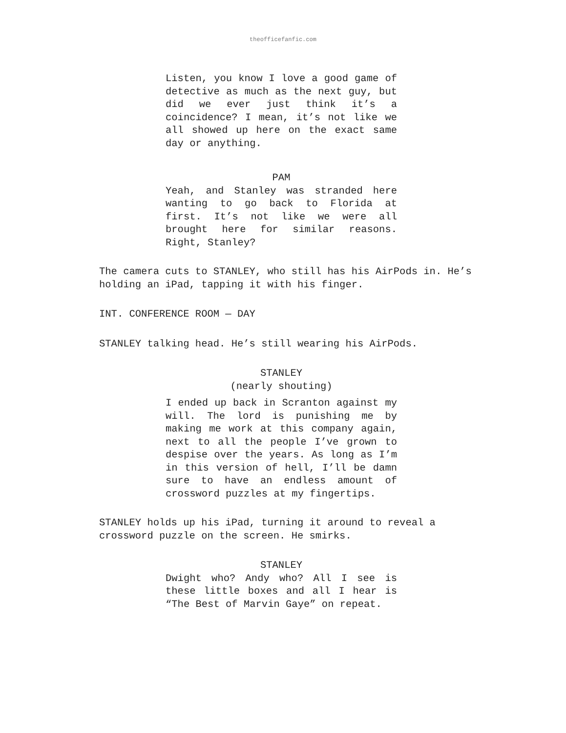theofficefanfic.com
Listen, you know I love a good game of detective as much as the next guy, but did we ever just think it’s a coincidence? I mean, it’s not like we all showed up here on the exact same day or anything.
PAM
Yeah, and Stanley was stranded here wanting to go back to Florida at first. It’s not like we were all brought here for similar reasons. Right, Stanley?
The camera cuts to STANLEY, who still has his AirPods in. He’s holding an iPad, tapping it with his finger.
INT. CONFERENCE ROOM — DAY
STANLEY talking head. He’s still wearing his AirPods.
STANLEY
(nearly shouting)
I ended up back in Scranton against my will. The lord is punishing me by making me work at this company again, next to all the people I’ve grown to despise over the years. As long as I’m in this version of hell, I’ll be damn sure to have an endless amount of crossword puzzles at my fingertips.
STANLEY holds up his iPad, turning it around to reveal a crossword puzzle on the screen. He smirks.
STANLEY
Dwight who? Andy who? All I see is these little boxes and all I hear is “The Best of Marvin Gaye” on repeat.